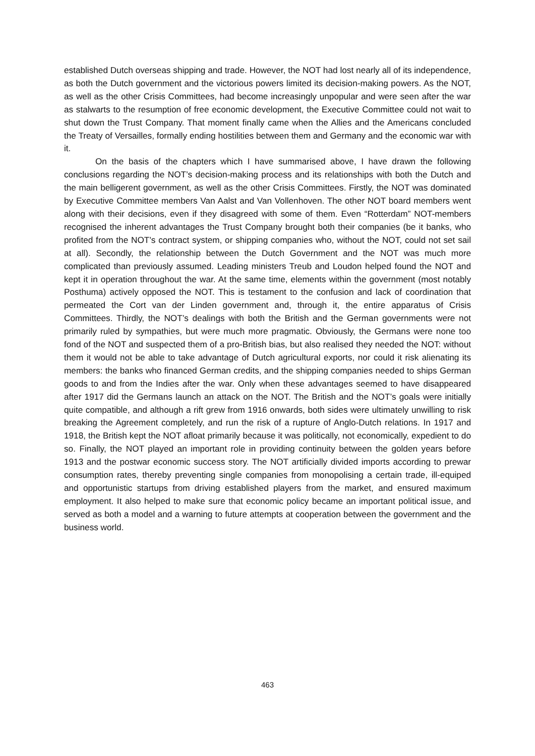established Dutch overseas shipping and trade. However, the NOT had lost nearly all of its independence, as both the Dutch government and the victorious powers limited its decision-making powers. As the NOT, as well as the other Crisis Committees, had become increasingly unpopular and were seen after the war as stalwarts to the resumption of free economic development, the Executive Committee could not wait to shut down the Trust Company. That moment finally came when the Allies and the Americans concluded the Treaty of Versailles, formally ending hostilities between them and Germany and the economic war with it.
On the basis of the chapters which I have summarised above, I have drawn the following conclusions regarding the NOT’s decision-making process and its relationships with both the Dutch and the main belligerent government, as well as the other Crisis Committees. Firstly, the NOT was dominated by Executive Committee members Van Aalst and Van Vollenhoven. The other NOT board members went along with their decisions, even if they disagreed with some of them. Even “Rotterdam” NOT-members recognised the inherent advantages the Trust Company brought both their companies (be it banks, who profited from the NOT’s contract system, or shipping companies who, without the NOT, could not set sail at all). Secondly, the relationship between the Dutch Government and the NOT was much more complicated than previously assumed. Leading ministers Treub and Loudon helped found the NOT and kept it in operation throughout the war. At the same time, elements within the government (most notably Posthuma) actively opposed the NOT. This is testament to the confusion and lack of coordination that permeated the Cort van der Linden government and, through it, the entire apparatus of Crisis Committees. Thirdly, the NOT’s dealings with both the British and the German governments were not primarily ruled by sympathies, but were much more pragmatic. Obviously, the Germans were none too fond of the NOT and suspected them of a pro-British bias, but also realised they needed the NOT: without them it would not be able to take advantage of Dutch agricultural exports, nor could it risk alienating its members: the banks who financed German credits, and the shipping companies needed to ships German goods to and from the Indies after the war. Only when these advantages seemed to have disappeared after 1917 did the Germans launch an attack on the NOT. The British and the NOT’s goals were initially quite compatible, and although a rift grew from 1916 onwards, both sides were ultimately unwilling to risk breaking the Agreement completely, and run the risk of a rupture of Anglo-Dutch relations. In 1917 and 1918, the British kept the NOT afloat primarily because it was politically, not economically, expedient to do so. Finally, the NOT played an important role in providing continuity between the golden years before 1913 and the postwar economic success story. The NOT artificially divided imports according to prewar consumption rates, thereby preventing single companies from monopolising a certain trade, ill-equiped and opportunistic startups from driving established players from the market, and ensured maximum employment. It also helped to make sure that economic policy became an important political issue, and served as both a model and a warning to future attempts at cooperation between the government and the business world.
463